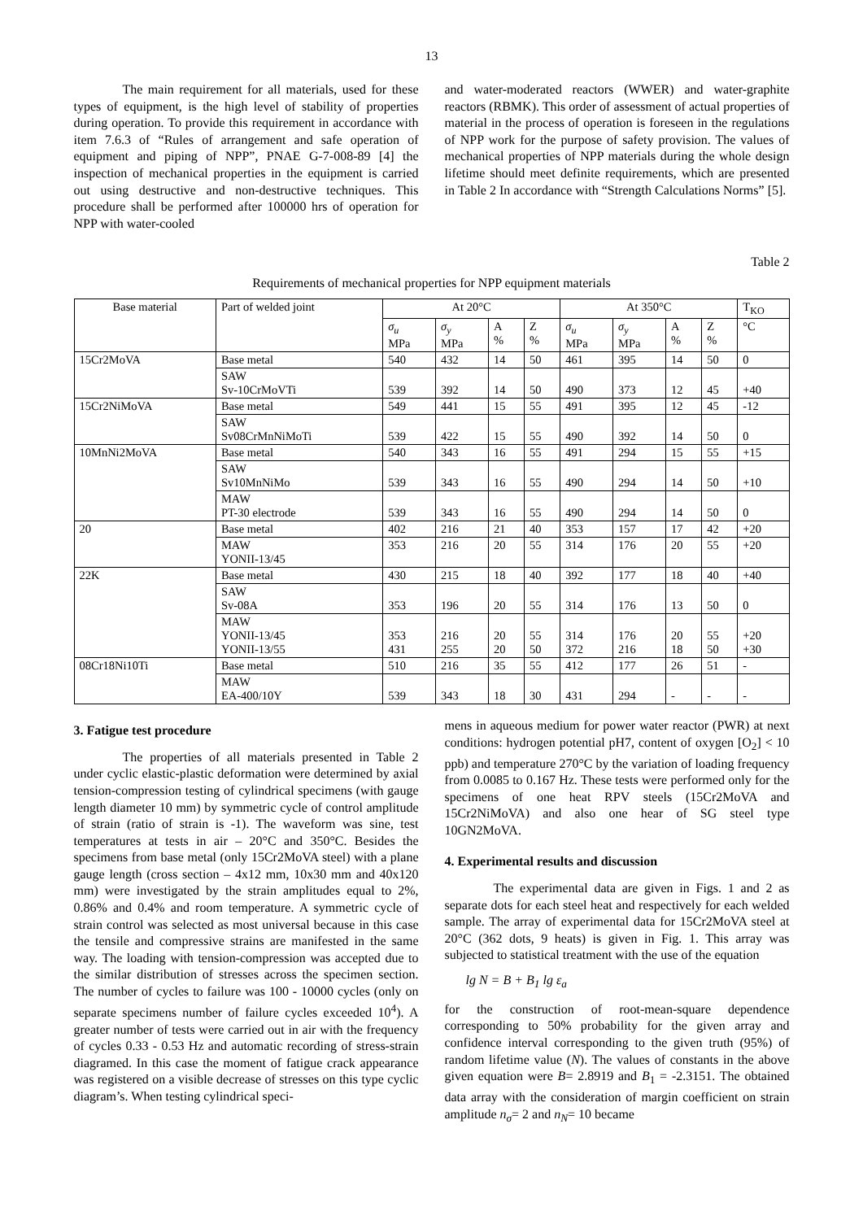13
The main requirement for all materials, used for these types of equipment, is the high level of stability of properties during operation. To provide this requirement in accordance with item 7.6.3 of “Rules of arrangement and safe operation of equipment and piping of NPP”, PNAE G-7-008-89 [4] the inspection of mechanical properties in the equipment is carried out using destructive and non-destructive techniques. This procedure shall be performed after 100000 hrs of operation for NPP with water-cooled
and water-moderated reactors (WWER) and water-graphite reactors (RBMK). This order of assessment of actual properties of material in the process of operation is foreseen in the regulations of NPP work for the purpose of safety provision. The values of mechanical properties of NPP materials during the whole design lifetime should meet definite requirements, which are presented in Table 2 In accordance with “Strength Calculations Norms” [5].
Table 2
Requirements of mechanical properties for NPP equipment materials
| Base material | Part of welded joint | At 20°C | | | | At 350°C | | | | T<sub>KO</sub> |
| --- | --- | --- | --- | --- | --- | --- | --- | --- | --- | --- |
| | | σ<sub>u</sub> MPa | σ<sub>y</sub> MPa | A % | Z % | σ<sub>u</sub> MPa | σ<sub>y</sub> MPa | A % | Z % | °C |
| 15Cr2MoVA | Base metal | 540 | 432 | 14 | 50 | 461 | 395 | 14 | 50 | 0 |
| | SAW Sv-10CrMoVTi | 539 | 392 | 14 | 50 | 490 | 373 | 12 | 45 | +40 |
| 15Cr2NiMoVA | Base metal | 549 | 441 | 15 | 55 | 491 | 395 | 12 | 45 | -12 |
| | SAW Sv08CrMnNiMoTi | 539 | 422 | 15 | 55 | 490 | 392 | 14 | 50 | 0 |
| 10MnNi2MoVA | Base metal | 540 | 343 | 16 | 55 | 491 | 294 | 15 | 55 | +15 |
| | SAW Sv10MnNiMo | 539 | 343 | 16 | 55 | 490 | 294 | 14 | 50 | +10 |
| | MAW PT-30 electrode | 539 | 343 | 16 | 55 | 490 | 294 | 14 | 50 | 0 |
| 20 | Base metal | 402 | 216 | 21 | 40 | 353 | 157 | 17 | 42 | +20 |
| | MAW YONII-13/45 | 353 | 216 | 20 | 55 | 314 | 176 | 20 | 55 | +20 |
| 22K | Base metal | 430 | 215 | 18 | 40 | 392 | 177 | 18 | 40 | +40 |
| | SAW Sv-08A | 353 | 196 | 20 | 55 | 314 | 176 | 13 | 50 | 0 |
| | MAW YONII-13/45 YONII-13/55 | 353 431 | 216 255 | 20 20 | 55 50 | 314 372 | 176 216 | 20 18 | 55 50 | +20 +30 |
| 08Cr18Ni10Ti | Base metal | 510 | 216 | 35 | 55 | 412 | 177 | 26 | 51 | - |
| | MAW EA-400/10Y | 539 | 343 | 18 | 30 | 431 | 294 | - | - | - |
3. Fatigue test procedure
The properties of all materials presented in Table 2 under cyclic elastic-plastic deformation were determined by axial tension-compression testing of cylindrical specimens (with gauge length diameter 10 mm) by symmetric cycle of control amplitude of strain (ratio of strain is -1). The waveform was sine, test temperatures at tests in air – 20°C and 350°C. Besides the specimens from base metal (only 15Cr2MoVA steel) with a plane gauge length (cross section – 4x12 mm, 10x30 mm and 40x120 mm) were investigated by the strain amplitudes equal to 2%, 0.86% and 0.4% and room temperature. A symmetric cycle of strain control was selected as most universal because in this case the tensile and compressive strains are manifested in the same way. The loading with tension-compression was accepted due to the similar distribution of stresses across the specimen section. The number of cycles to failure was 100 - 10000 cycles (only on separate specimens number of failure cycles exceeded 10<sup>4</sup>). A greater number of tests were carried out in air with the frequency of cycles 0.33 - 0.53 Hz and automatic recording of stress-strain diagramed. In this case the moment of fatigue crack appearance was registered on a visible decrease of stresses on this type cyclic diagram’s. When testing cylindrical speci-
mens in aqueous medium for power water reactor (PWR) at next conditions: hydrogen potential pH7, content of oxygen [O<sub>2</sub>] < 10 ppb) and temperature 270°C by the variation of loading frequency from 0.0085 to 0.167 Hz. These tests were performed only for the specimens of one heat RPV steels (15Cr2MoVA and 15Cr2NiMoVA) and also one hear of SG steel type 10GN2MoVA.
4. Experimental results and discussion
The experimental data are given in Figs. 1 and 2 as separate dots for each steel heat and respectively for each welded sample. The array of experimental data for 15Cr2MoVA steel at 20°C (362 dots, 9 heats) is given in Fig. 1. This array was subjected to statistical treatment with the use of the equation
lg N = B + B<sub>1</sub> lg ε<sub>a</sub>
for the construction of root-mean-square dependence corresponding to 50% probability for the given array and confidence interval corresponding to the given truth (95%) of random lifetime value (N). The values of constants in the above given equation were B= 2.8919 and B<sub>1</sub> = -2.3151. The obtained data array with the consideration of margin coefficient on strain amplitude n<sub>σ</sub>= 2 and n<sub>N</sub>= 10 became